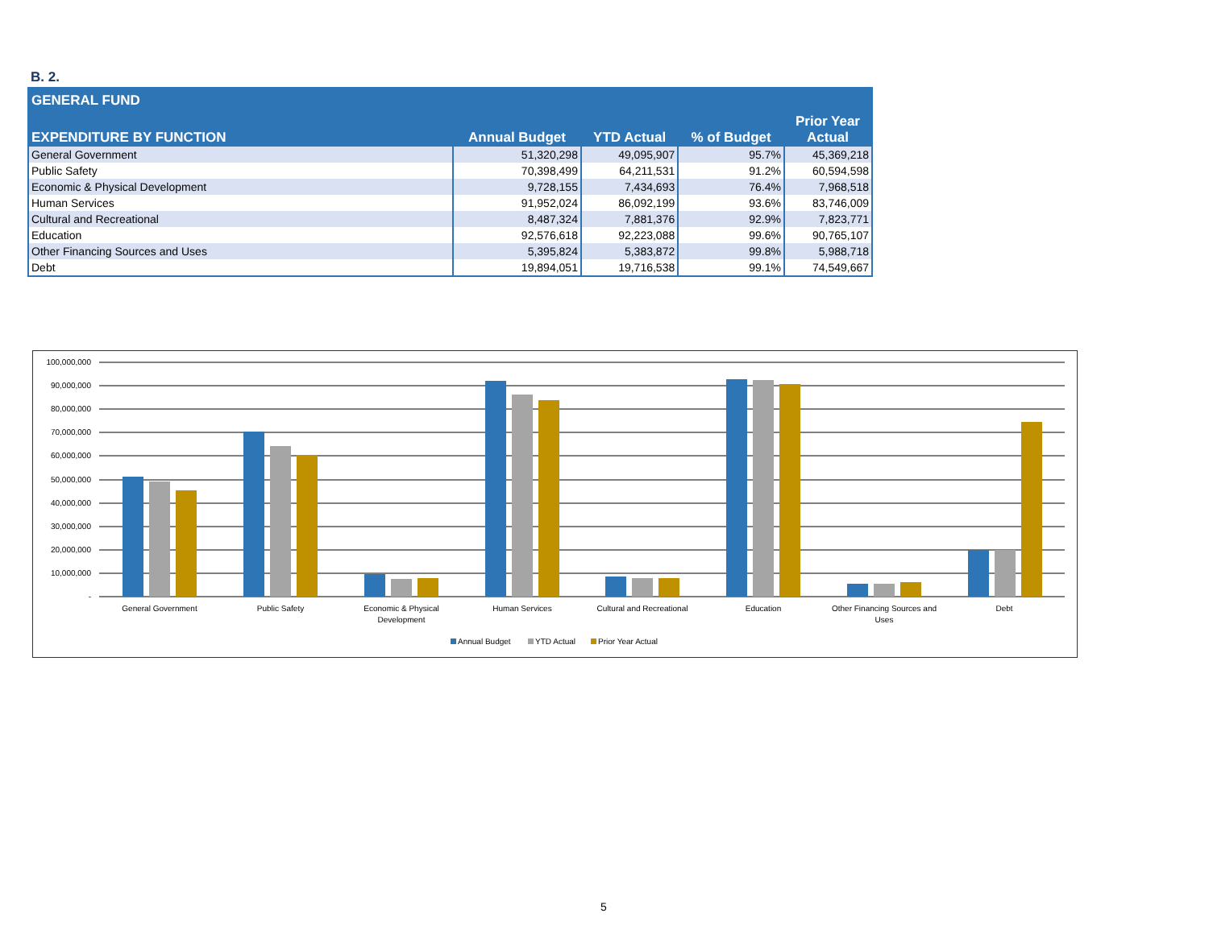B. 2.
| GENERAL FUND | | | | |
| --- | --- | --- | --- | --- |
| EXPENDITURE BY FUNCTION | Annual Budget | YTD Actual | % of Budget | Prior Year Actual |
| General Government | 51,320,298 | 49,095,907 | 95.7% | 45,369,218 |
| Public Safety | 70,398,499 | 64,211,531 | 91.2% | 60,594,598 |
| Economic & Physical Development | 9,728,155 | 7,434,693 | 76.4% | 7,968,518 |
| Human Services | 91,952,024 | 86,092,199 | 93.6% | 83,746,009 |
| Cultural and Recreational | 8,487,324 | 7,881,376 | 92.9% | 7,823,771 |
| Education | 92,576,618 | 92,223,088 | 99.6% | 90,765,107 |
| Other Financing Sources and Uses | 5,395,824 | 5,383,872 | 99.8% | 5,988,718 |
| Debt | 19,894,051 | 19,716,538 | 99.1% | 74,549,667 |
100,000,000
90,000,000
80,000,000
70,000,000
60,000,000
50,000,000
40,000,000
30,000,000
20,000,000
10,000,000
-
General Government
Public Safety
Economic & Physical
Development
Human Services
Cultural and Recreational
Education
Other Financing Sources and
Uses
Debt
Annual Budget
YTD Actual
Prior Year Actual
5